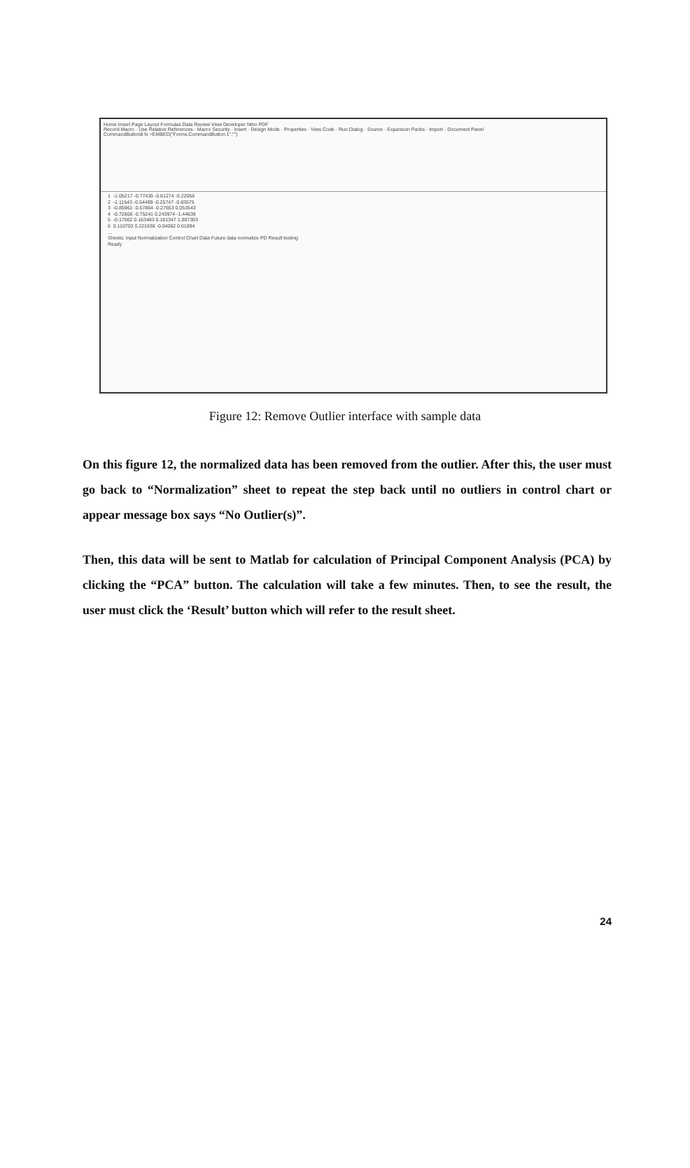Home Insert Page Layout Formulas Data Review View Developer Nitro PDF
Record Macro · Use Relative References · Macro Security · Insert · Design Mode · Properties · View Code · Run Dialog · Source · Expansion Packs · Import · Document Panel
CommandButton8 fx =EMBED("Forms.CommandButton.1","")
1 -1.05217 -0.77435 -0.61274 -0.22056 2 -1.11543 -0.54499 -0.25747 -0.83575 3 -0.85961 -0.57864 -0.27653 0.053543 4 -0.72606 -0.75241 0.243974 -1.44639 5 -0.17062 0.163483 0.181347 1.007303 6 0.110703 0.221638 -0.04082 0.61894 ... Sheets: input Normalization Control Chart Data Future data normalize PD Result testing Ready
Figure 12: Remove Outlier interface with sample data
On this figure 12, the normalized data has been removed from the outlier. After this, the user must go back to “Normalization” sheet to repeat the step back until no outliers in control chart or appear message box says “No Outlier(s)”.
Then, this data will be sent to Matlab for calculation of Principal Component Analysis (PCA) by clicking the “PCA” button. The calculation will take a few minutes. Then, to see the result, the user must click the ‘Result’ button which will refer to the result sheet.
24